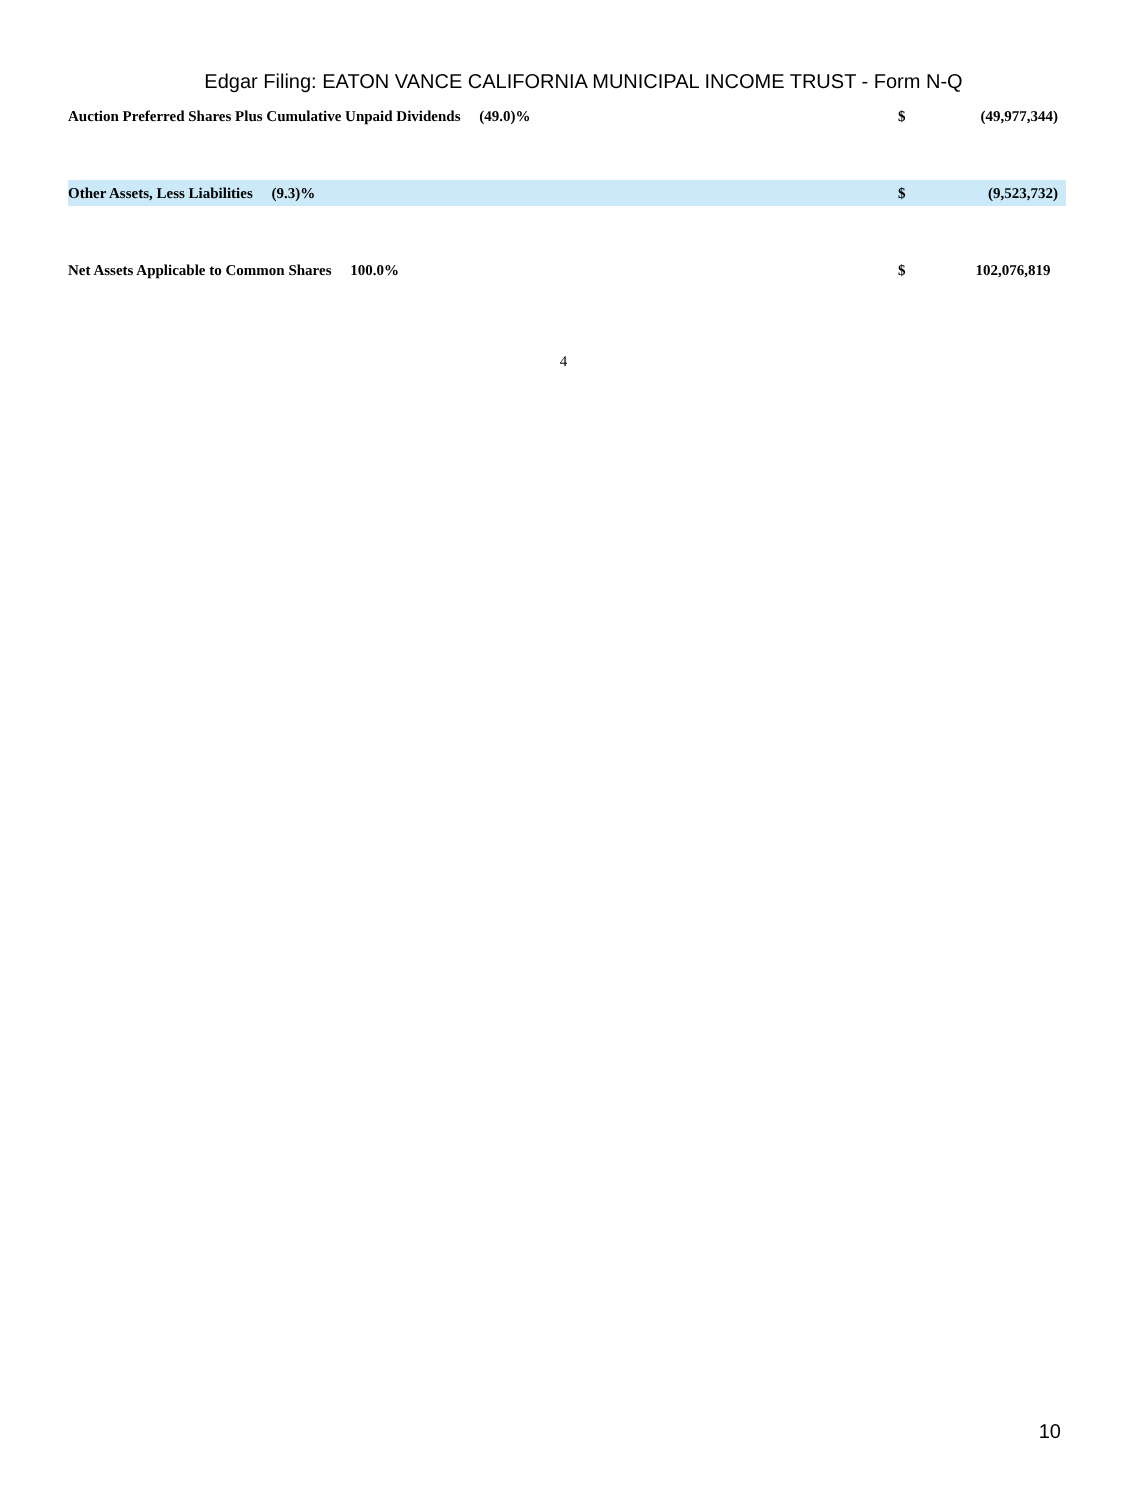Edgar Filing: EATON VANCE CALIFORNIA MUNICIPAL INCOME TRUST - Form N-Q
| Auction Preferred Shares Plus Cumulative Unpaid Dividends (49.0)% | $ | (49,977,344) |
| Other Assets, Less Liabilities (9.3)% | $ | (9,523,732) |
| Net Assets Applicable to Common Shares 100.0% | $ | 102,076,819 |
4
10